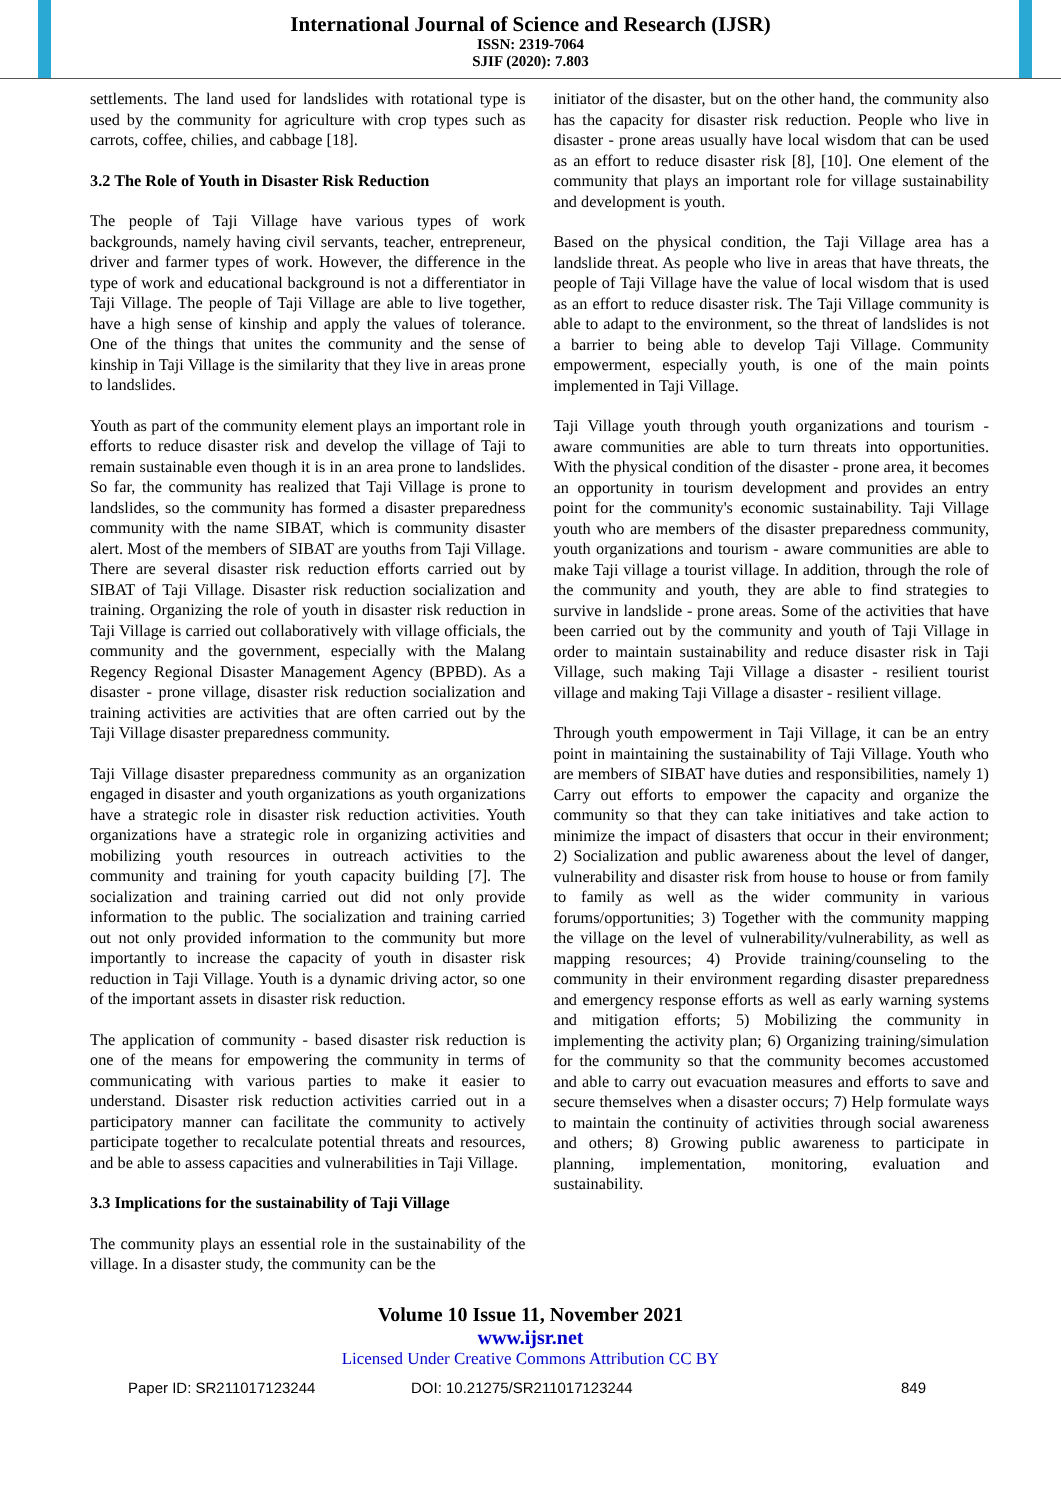International Journal of Science and Research (IJSR)
ISSN: 2319-7064
SJIF (2020): 7.803
settlements. The land used for landslides with rotational type is used by the community for agriculture with crop types such as carrots, coffee, chilies, and cabbage [18].
3.2 The Role of Youth in Disaster Risk Reduction
The people of Taji Village have various types of work backgrounds, namely having civil servants, teacher, entrepreneur, driver and farmer types of work. However, the difference in the type of work and educational background is not a differentiator in Taji Village. The people of Taji Village are able to live together, have a high sense of kinship and apply the values of tolerance. One of the things that unites the community and the sense of kinship in Taji Village is the similarity that they live in areas prone to landslides.
Youth as part of the community element plays an important role in efforts to reduce disaster risk and develop the village of Taji to remain sustainable even though it is in an area prone to landslides. So far, the community has realized that Taji Village is prone to landslides, so the community has formed a disaster preparedness community with the name SIBAT, which is community disaster alert. Most of the members of SIBAT are youths from Taji Village. There are several disaster risk reduction efforts carried out by SIBAT of Taji Village. Disaster risk reduction socialization and training. Organizing the role of youth in disaster risk reduction in Taji Village is carried out collaboratively with village officials, the community and the government, especially with the Malang Regency Regional Disaster Management Agency (BPBD). As a disaster - prone village, disaster risk reduction socialization and training activities are activities that are often carried out by the Taji Village disaster preparedness community.
Taji Village disaster preparedness community as an organization engaged in disaster and youth organizations as youth organizations have a strategic role in disaster risk reduction activities. Youth organizations have a strategic role in organizing activities and mobilizing youth resources in outreach activities to the community and training for youth capacity building [7]. The socialization and training carried out did not only provide information to the public. The socialization and training carried out not only provided information to the community but more importantly to increase the capacity of youth in disaster risk reduction in Taji Village. Youth is a dynamic driving actor, so one of the important assets in disaster risk reduction.
The application of community - based disaster risk reduction is one of the means for empowering the community in terms of communicating with various parties to make it easier to understand. Disaster risk reduction activities carried out in a participatory manner can facilitate the community to actively participate together to recalculate potential threats and resources, and be able to assess capacities and vulnerabilities in Taji Village.
3.3 Implications for the sustainability of Taji Village
The community plays an essential role in the sustainability of the village. In a disaster study, the community can be the
initiator of the disaster, but on the other hand, the community also has the capacity for disaster risk reduction. People who live in disaster - prone areas usually have local wisdom that can be used as an effort to reduce disaster risk [8], [10]. One element of the community that plays an important role for village sustainability and development is youth.
Based on the physical condition, the Taji Village area has a landslide threat. As people who live in areas that have threats, the people of Taji Village have the value of local wisdom that is used as an effort to reduce disaster risk. The Taji Village community is able to adapt to the environment, so the threat of landslides is not a barrier to being able to develop Taji Village. Community empowerment, especially youth, is one of the main points implemented in Taji Village.
Taji Village youth through youth organizations and tourism - aware communities are able to turn threats into opportunities. With the physical condition of the disaster - prone area, it becomes an opportunity in tourism development and provides an entry point for the community's economic sustainability. Taji Village youth who are members of the disaster preparedness community, youth organizations and tourism - aware communities are able to make Taji village a tourist village. In addition, through the role of the community and youth, they are able to find strategies to survive in landslide - prone areas. Some of the activities that have been carried out by the community and youth of Taji Village in order to maintain sustainability and reduce disaster risk in Taji Village, such making Taji Village a disaster - resilient tourist village and making Taji Village a disaster - resilient village.
Through youth empowerment in Taji Village, it can be an entry point in maintaining the sustainability of Taji Village. Youth who are members of SIBAT have duties and responsibilities, namely 1) Carry out efforts to empower the capacity and organize the community so that they can take initiatives and take action to minimize the impact of disasters that occur in their environment; 2) Socialization and public awareness about the level of danger, vulnerability and disaster risk from house to house or from family to family as well as the wider community in various forums/opportunities; 3) Together with the community mapping the village on the level of vulnerability/vulnerability, as well as mapping resources; 4) Provide training/counseling to the community in their environment regarding disaster preparedness and emergency response efforts as well as early warning systems and mitigation efforts; 5) Mobilizing the community in implementing the activity plan; 6) Organizing training/simulation for the community so that the community becomes accustomed and able to carry out evacuation measures and efforts to save and secure themselves when a disaster occurs; 7) Help formulate ways to maintain the continuity of activities through social awareness and others; 8) Growing public awareness to participate in planning, implementation, monitoring, evaluation and sustainability.
Volume 10 Issue 11, November 2021
www.ijsr.net
Licensed Under Creative Commons Attribution CC BY
Paper ID: SR211017123244 DOI: 10.21275/SR211017123244 849